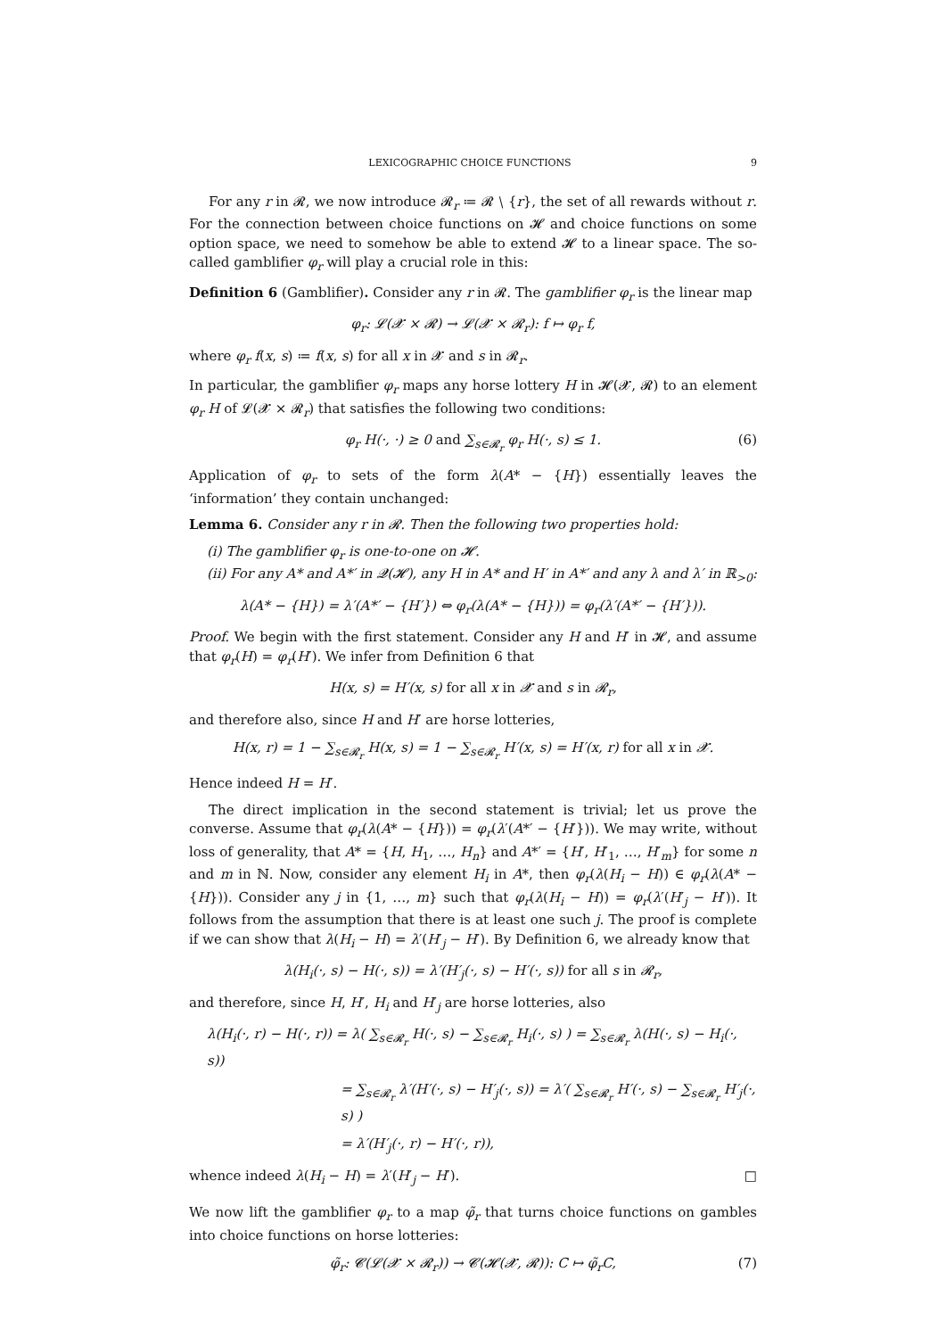LEXICOGRAPHIC CHOICE FUNCTIONS 9
For any r in 𝓡, we now introduce 𝓡<sub>r</sub> ≔ 𝓡 ∖ {r}, the set of all rewards without r. For the connection between choice functions on 𝓗 and choice functions on some option space, we need to somehow be able to extend 𝓗 to a linear space. The so-called gamblifier φ<sub>r</sub> will play a crucial role in this:
Definition 6 (Gamblifier). Consider any r in 𝓡. The gamblifier φ<sub>r</sub> is the linear map
φ<sub>r</sub>: 𝓛(𝓧 × 𝓡) → 𝓛(𝓧 × 𝓡<sub>r</sub>): f ↦ φ<sub>r</sub> f,
where φ<sub>r</sub> f(x, s) ≔ f(x, s) for all x in 𝓧 and s in 𝓡<sub>r</sub>.
In particular, the gamblifier φ<sub>r</sub> maps any horse lottery H in 𝓗(𝓧, 𝓡) to an element φ<sub>r</sub> H of 𝓛(𝓧 × 𝓡<sub>r</sub>) that satisfies the following two conditions:
φ<sub>r</sub> H(·, ·) ≥ 0 and ∑<sub>s∈𝓡<sub>r</sub></sub> φ<sub>r</sub> H(·, s) ≤ 1. (6)
Application of φ<sub>r</sub> to sets of the form λ(A* − {H}) essentially leaves the ‘information’ they contain unchanged:
Lemma 6. Consider any r in 𝓡. Then the following two properties hold:
(i) The gamblifier φ<sub>r</sub> is one-to-one on 𝓗.
(ii) For any A* and A*′ in 𝓠(𝓗), any H in A* and H′ in A*′ and any λ and λ′ in ℝ<sub>>0</sub>:
λ(A* − {H}) = λ′(A*′ − {H′}) ⇔ φ<sub>r</sub>(λ(A* − {H})) = φ<sub>r</sub>(λ′(A*′ − {H′})).
Proof. We begin with the first statement. Consider any H and H′ in 𝓗, and assume that φ<sub>r</sub>(H) = φ<sub>r</sub>(H′). We infer from Definition 6 that
H(x, s) = H′(x, s) for all x in 𝓧 and s in 𝓡<sub>r</sub>,
and therefore also, since H and H′ are horse lotteries,
H(x, r) = 1 − ∑<sub>s∈𝓡<sub>r</sub></sub> H(x, s) = 1 − ∑<sub>s∈𝓡<sub>r</sub></sub> H′(x, s) = H′(x, r) for all x in 𝓧.
Hence indeed H = H′.
The direct implication in the second statement is trivial; let us prove the converse. Assume that φ<sub>r</sub>(λ(A* − {H})) = φ<sub>r</sub>(λ′(A*′ − {H′})). We may write, without loss of generality, that A* = {H, H<sub>1</sub>, …, H<sub>n</sub>} and A*′ = {H′, H′<sub>1</sub>, …, H′<sub>m</sub>} for some n and m in ℕ. Now, consider any element H<sub>i</sub> in A*, then φ<sub>r</sub>(λ(H<sub>i</sub> − H)) ∈ φ<sub>r</sub>(λ(A* − {H})). Consider any j in {1, …, m} such that φ<sub>r</sub>(λ(H<sub>i</sub> − H)) = φ<sub>r</sub>(λ′(H′<sub>j</sub> − H′)). It follows from the assumption that there is at least one such j. The proof is complete if we can show that λ(H<sub>i</sub> − H) = λ′(H′<sub>j</sub> − H′). By Definition 6, we already know that
λ(H<sub>i</sub>(·, s) − H(·, s)) = λ′(H′<sub>j</sub>(·, s) − H′(·, s)) for all s in 𝓡<sub>r</sub>,
and therefore, since H, H′, H<sub>i</sub> and H′<sub>j</sub> are horse lotteries, also
λ(H<sub>i</sub>(·, r) − H(·, r)) = λ( ∑<sub>s∈𝓡<sub>r</sub></sub> H(·, s) − ∑<sub>s∈𝓡<sub>r</sub></sub> H<sub>i</sub>(·, s) ) = ∑<sub>s∈𝓡<sub>r</sub></sub> λ(H(·, s) − H<sub>i</sub>(·, s))
= ∑<sub>s∈𝓡<sub>r</sub></sub> λ′(H′(·, s) − H′<sub>j</sub>(·, s)) = λ′( ∑<sub>s∈𝓡<sub>r</sub></sub> H′(·, s) − ∑<sub>s∈𝓡<sub>r</sub></sub> H′<sub>j</sub>(·, s) )
= λ′(H′<sub>j</sub>(·, r) − H′(·, r)),
whence indeed λ(H<sub>i</sub> − H) = λ′(H′<sub>j</sub> − H′). □
We now lift the gamblifier φ<sub>r</sub> to a map φ̃<sub>r</sub> that turns choice functions on gambles into choice functions on horse lotteries:
φ̃<sub>r</sub>: 𝓒(𝓛(𝓧 × 𝓡<sub>r</sub>)) → 𝓒(𝓗(𝓧, 𝓡)): C ↦ φ̃<sub>r</sub>C, (7)